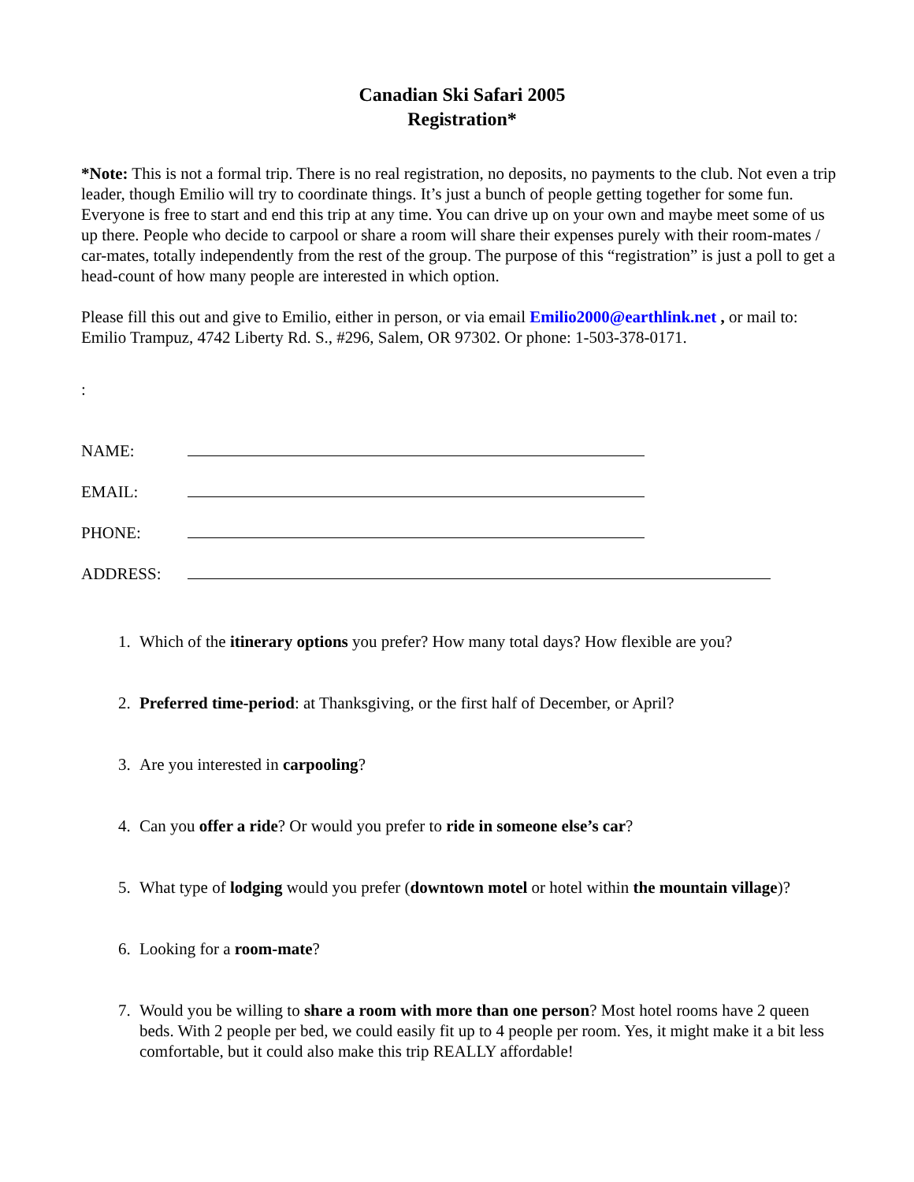Canadian Ski Safari 2005
Registration*
*Note: This is not a formal trip. There is no real registration, no deposits, no payments to the club. Not even a trip leader, though Emilio will try to coordinate things. It’s just a bunch of people getting together for some fun. Everyone is free to start and end this trip at any time. You can drive up on your own and maybe meet some of us up there. People who decide to carpool or share a room will share their expenses purely with their room-mates / car-mates, totally independently from the rest of the group. The purpose of this “registration” is just a poll to get a head-count of how many people are interested in which option.
Please fill this out and give to Emilio, either in person, or via email Emilio2000@earthlink.net , or mail to: Emilio Trampuz, 4742 Liberty Rd. S., #296, Salem, OR 97302. Or phone: 1-503-378-0171.
:
NAME:
EMAIL:
PHONE:
ADDRESS:
1. Which of the itinerary options you prefer? How many total days? How flexible are you?
2. Preferred time-period: at Thanksgiving, or the first half of December, or April?
3. Are you interested in carpooling?
4. Can you offer a ride? Or would you prefer to ride in someone else’s car?
5. What type of lodging would you prefer (downtown motel or hotel within the mountain village)?
6. Looking for a room-mate?
7. Would you be willing to share a room with more than one person? Most hotel rooms have 2 queen beds. With 2 people per bed, we could easily fit up to 4 people per room. Yes, it might make it a bit less comfortable, but it could also make this trip REALLY affordable!